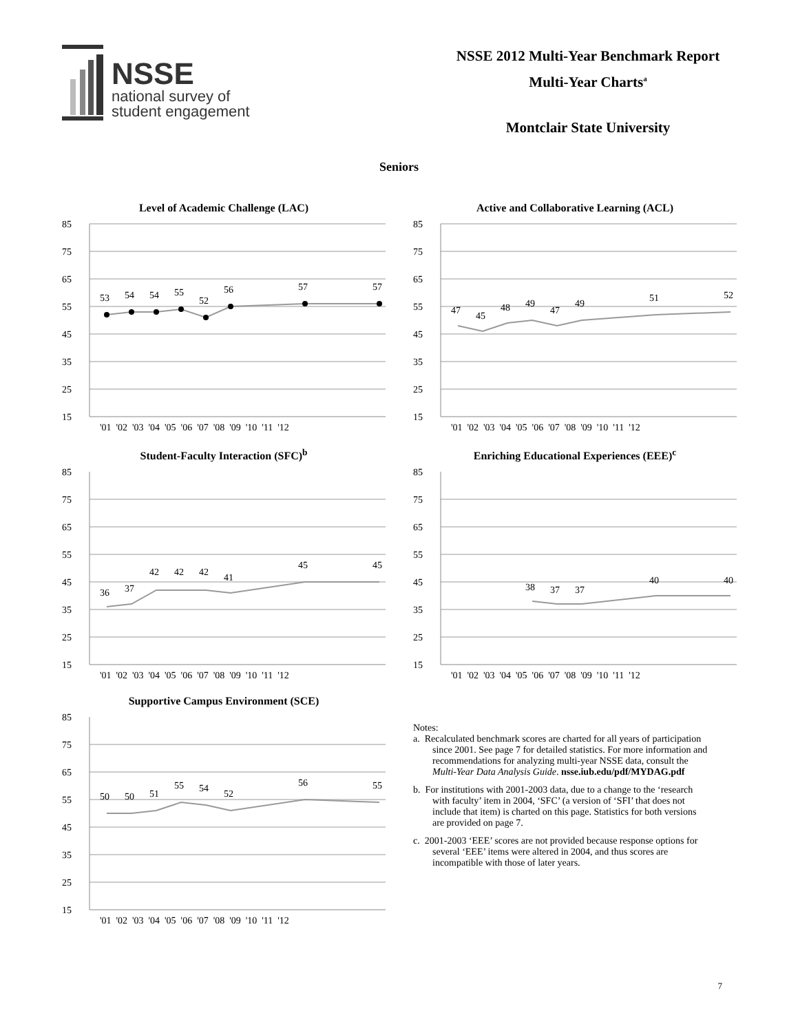NSSE
national survey of
student engagement
NSSE 2012 Multi-Year Benchmark Report
Multi-Year Charts<sup>a</sup>
Montclair State University
Seniors
Level of Academic Challenge (LAC)
53
54
54
55
52
56
57
57
85
75
65
55
45
35
25
15
'01 '02 '03 '04 '05 '06 '07 '08 '09 '10 '11 '12
Active and Collaborative Learning (ACL)
47
45
48
49
47
49
51
52
85
75
65
55
45
35
25
15
'01 '02 '03 '04 '05 '06 '07 '08 '09 '10 '11 '12
Student-Faculty Interaction (SFC)<sup>b</sup>
36
37
42
42
42
41
45
45
85
75
65
55
45
35
25
15
'01 '02 '03 '04 '05 '06 '07 '08 '09 '10 '11 '12
Enriching Educational Experiences (EEE)<sup>c</sup>
38
37
37
40
40
85
75
65
55
45
35
25
15
'01 '02 '03 '04 '05 '06 '07 '08 '09 '10 '11 '12
Supportive Campus Environment (SCE)
50
50
51
55
54
52
56
55
85
75
65
55
45
35
25
15
'01 '02 '03 '04 '05 '06 '07 '08 '09 '10 '11 '12
Notes:
a. Recalculated benchmark scores are charted for all years of participation since 2001. See page 7 for detailed statistics. For more information and recommendations for analyzing multi-year NSSE data, consult the Multi-Year Data Analysis Guide. nsse.iub.edu/pdf/MYDAG.pdf
b. For institutions with 2001-2003 data, due to a change to the ‘research with faculty’ item in 2004, ‘SFC’ (a version of ‘SFI’ that does not include that item) is charted on this page. Statistics for both versions are provided on page 7.
c. 2001-2003 ‘EEE’ scores are not provided because response options for several ‘EEE’ items were altered in 2004, and thus scores are incompatible with those of later years.
7